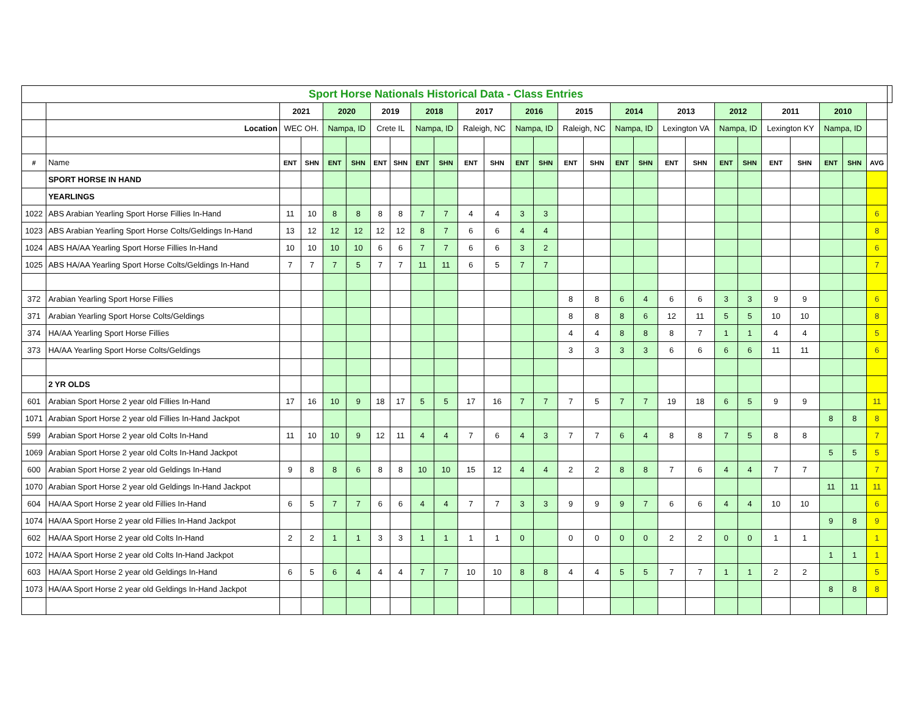| Sport Horse Nationals Historical Data - Class Entries | | | | | | | | | | | | | | | | | | | | | | | | | | | |
| | | 2021 | | 2020 | | 2019 | | 2018 | | 2017 | | 2016 | | 2015 | | 2014 | | 2013 | | 2012 | | 2011 | | 2010 | | | |
| | Location | WEC OH. | | Nampa, ID | | Crete IL | | Nampa, ID | | Raleigh, NC | | Nampa, ID | | Raleigh, NC | | Nampa, ID | | Lexington VA | | Nampa, ID | | Lexington KY | | Nampa, ID | | | |
| # | Name | ENT | SHN | ENT | SHN | ENT | SHN | ENT | SHN | ENT | SHN | ENT | SHN | ENT | SHN | ENT | SHN | ENT | SHN | ENT | SHN | ENT | SHN | ENT | SHN | AVG | |
| | SPORT HORSE IN HAND | | | | | | | | | | | | | | | | | | | | | | | | | | |
| | YEARLINGS | | | | | | | | | | | | | | | | | | | | | | | | | | |
| 1022 | ABS Arabian Yearling Sport Horse Fillies In-Hand | 11 | 10 | 8 | 8 | 8 | 8 | 7 | 7 | 4 | 4 | 3 | 3 | | | | | | | | | | | | | 6 | |
| 1023 | ABS Arabian Yearling Sport Horse Colts/Geldings In-Hand | 13 | 12 | 12 | 12 | 12 | 12 | 8 | 7 | 6 | 6 | 4 | 4 | | | | | | | | | | | | | 8 | |
| 1024 | ABS HA/AA Yearling Sport Horse Fillies In-Hand | 10 | 10 | 10 | 10 | 6 | 6 | 7 | 7 | 6 | 6 | 3 | 2 | | | | | | | | | | | | | 6 | |
| 1025 | ABS HA/AA Yearling Sport Horse Colts/Geldings In-Hand | 7 | 7 | 7 | 5 | 7 | 7 | 11 | 11 | 6 | 5 | 7 | 7 | | | | | | | | | | | | | 7 | |
| 372 | Arabian Yearling Sport Horse Fillies | | | | | | | | | | | | | 8 | 8 | 6 | 4 | 6 | 6 | 3 | 3 | 9 | 9 | | | 6 | |
| 371 | Arabian Yearling Sport Horse Colts/Geldings | | | | | | | | | | | | | 8 | 8 | 8 | 6 | 12 | 11 | 5 | 5 | 10 | 10 | | | 8 | |
| 374 | HA/AA Yearling Sport Horse Fillies | | | | | | | | | | | | | 4 | 4 | 8 | 8 | 8 | 7 | 1 | 1 | 4 | 4 | | | 5 | |
| 373 | HA/AA Yearling Sport Horse Colts/Geldings | | | | | | | | | | | | | 3 | 3 | 3 | 3 | 6 | 6 | 6 | 6 | 11 | 11 | | | 6 | |
| | 2 YR OLDS | | | | | | | | | | | | | | | | | | | | | | | | | | |
| 601 | Arabian Sport Horse 2 year old Fillies In-Hand | 17 | 16 | 10 | 9 | 18 | 17 | 5 | 5 | 17 | 16 | 7 | 7 | 7 | 5 | 7 | 7 | 19 | 18 | 6 | 5 | 9 | 9 | | | 11 | |
| 1071 | Arabian Sport Horse 2 year old Fillies In-Hand Jackpot | | | | | | | | | | | | | | | | | | | | | | | 8 | 8 | 8 | |
| 599 | Arabian Sport Horse 2 year old Colts In-Hand | 11 | 10 | 10 | 9 | 12 | 11 | 4 | 4 | 7 | 6 | 4 | 3 | 7 | 7 | 6 | 4 | 8 | 8 | 7 | 5 | 8 | 8 | | | 7 | |
| 1069 | Arabian Sport Horse 2 year old Colts In-Hand Jackpot | | | | | | | | | | | | | | | | | | | | | | | 5 | 5 | 5 | |
| 600 | Arabian Sport Horse 2 year old Geldings In-Hand | 9 | 8 | 8 | 6 | 8 | 8 | 10 | 10 | 15 | 12 | 4 | 4 | 2 | 2 | 8 | 8 | 7 | 6 | 4 | 4 | 7 | 7 | | | 7 | |
| 1070 | Arabian Sport Horse 2 year old Geldings In-Hand Jackpot | | | | | | | | | | | | | | | | | | | | | | | 11 | 11 | 11 | |
| 604 | HA/AA Sport Horse 2 year old Fillies In-Hand | 6 | 5 | 7 | 7 | 6 | 6 | 4 | 4 | 7 | 7 | 3 | 3 | 9 | 9 | 9 | 7 | 6 | 6 | 4 | 4 | 10 | 10 | | | 6 | |
| 1074 | HA/AA Sport Horse 2 year old Fillies In-Hand Jackpot | | | | | | | | | | | | | | | | | | | | | | | 9 | 8 | 9 | |
| 602 | HA/AA Sport Horse 2 year old Colts In-Hand | 2 | 2 | 1 | 1 | 3 | 3 | 1 | 1 | 1 | 1 | 0 | | 0 | 0 | 0 | 0 | 2 | 2 | 0 | 0 | 1 | 1 | | | 1 | |
| 1072 | HA/AA Sport Horse 2 year old Colts In-Hand Jackpot | | | | | | | | | | | | | | | | | | | | | | | 1 | 1 | 1 | |
| 603 | HA/AA Sport Horse 2 year old Geldings In-Hand | 6 | 5 | 6 | 4 | 4 | 4 | 7 | 7 | 10 | 10 | 8 | 8 | 4 | 4 | 5 | 5 | 7 | 7 | 1 | 1 | 2 | 2 | | | 5 | |
| 1073 | HA/AA Sport Horse 2 year old Geldings In-Hand Jackpot | | | | | | | | | | | | | | | | | | | | | | | 8 | 8 | 8 | |